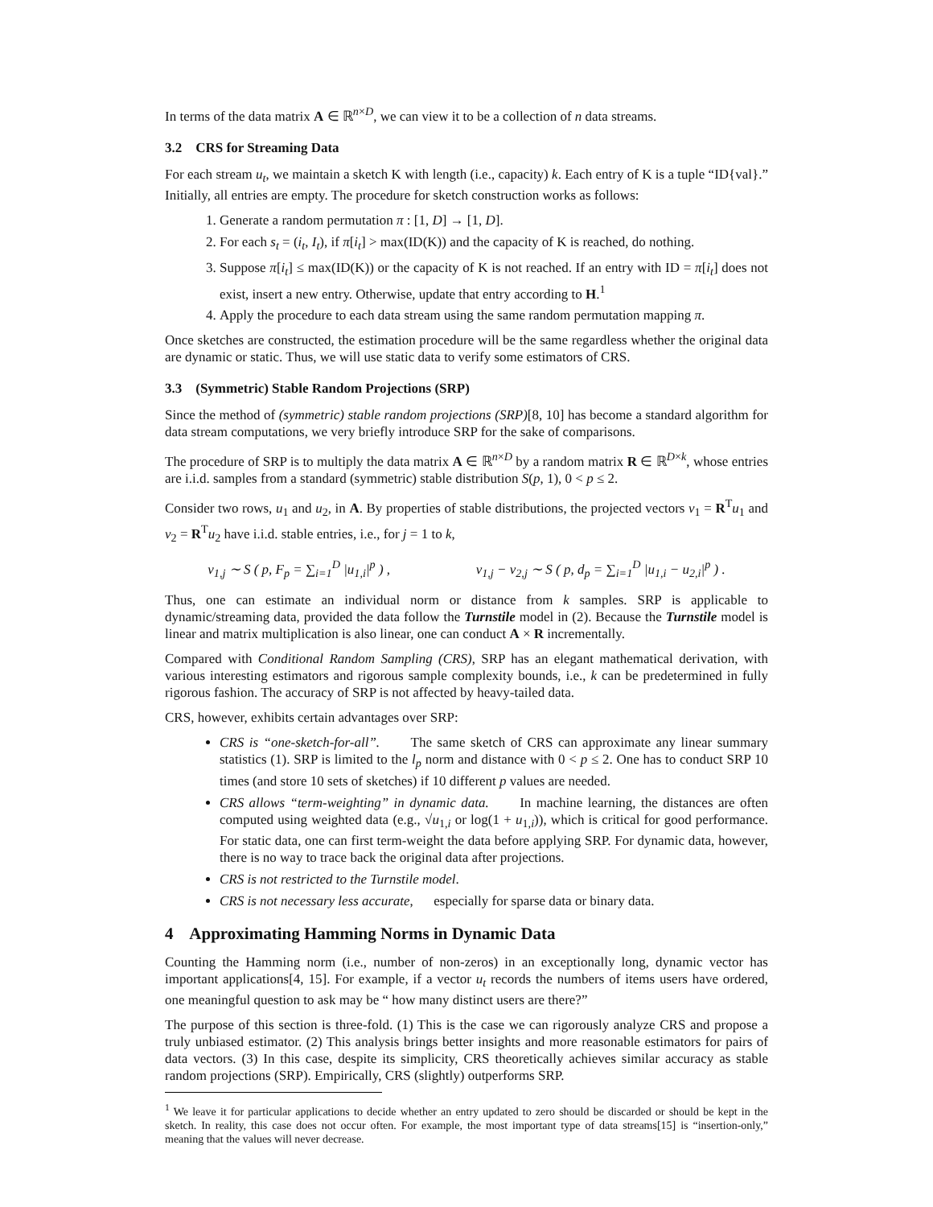In terms of the data matrix A ∈ ℝ<sup>n×D</sup>, we can view it to be a collection of n data streams.
3.2 CRS for Streaming Data
For each stream u<sub>t</sub>, we maintain a sketch K with length (i.e., capacity) k. Each entry of K is a tuple “ID{val}.” Initially, all entries are empty. The procedure for sketch construction works as follows:
1. Generate a random permutation π : [1, D] → [1, D].
2. For each s<sub>t</sub> = (i<sub>t</sub>, I<sub>t</sub>), if π[i<sub>t</sub>] > max(ID(K)) and the capacity of K is reached, do nothing.
3. Suppose π[i<sub>t</sub>] ≤ max(ID(K)) or the capacity of K is not reached. If an entry with ID = π[i<sub>t</sub>] does not exist, insert a new entry. Otherwise, update that entry according to H.<sup>1</sup>
4. Apply the procedure to each data stream using the same random permutation mapping π.
Once sketches are constructed, the estimation procedure will be the same regardless whether the original data are dynamic or static. Thus, we will use static data to verify some estimators of CRS.
3.3 (Symmetric) Stable Random Projections (SRP)
Since the method of (symmetric) stable random projections (SRP)[8, 10] has become a standard algorithm for data stream computations, we very briefly introduce SRP for the sake of comparisons.
The procedure of SRP is to multiply the data matrix A ∈ ℝ<sup>n×D</sup> by a random matrix R ∈ ℝ<sup>D×k</sup>, whose entries are i.i.d. samples from a standard (symmetric) stable distribution S(p, 1), 0 < p ≤ 2.
Consider two rows, u<sub>1</sub> and u<sub>2</sub>, in A. By properties of stable distributions, the projected vectors v<sub>1</sub> = R<sup>T</sup>u<sub>1</sub> and v<sub>2</sub> = R<sup>T</sup>u<sub>2</sub> have i.i.d. stable entries, i.e., for j = 1 to k,
v<sub>1,j</sub> ∼ S ( p, F<sub>p</sub> = ∑<sub>i=1</sub><sup>D</sup> |u<sub>1,i</sub>|<sup>p</sup> ) , v<sub>1,j</sub> − v<sub>2,j</sub> ∼ S ( p, d<sub>p</sub> = ∑<sub>i=1</sub><sup>D</sup> |u<sub>1,i</sub> − u<sub>2,i</sub>|<sup>p</sup> ) .
Thus, one can estimate an individual norm or distance from k samples. SRP is applicable to dynamic/streaming data, provided the data follow the Turnstile model in (2). Because the Turnstile model is linear and matrix multiplication is also linear, one can conduct A × R incrementally.
Compared with Conditional Random Sampling (CRS), SRP has an elegant mathematical derivation, with various interesting estimators and rigorous sample complexity bounds, i.e., k can be predetermined in fully rigorous fashion. The accuracy of SRP is not affected by heavy-tailed data.
CRS, however, exhibits certain advantages over SRP:
CRS is “one-sketch-for-all”. The same sketch of CRS can approximate any linear summary statistics (1). SRP is limited to the l<sub>p</sub> norm and distance with 0 < p ≤ 2. One has to conduct SRP 10 times (and store 10 sets of sketches) if 10 different p values are needed.
CRS allows “term-weighting” in dynamic data. In machine learning, the distances are often computed using weighted data (e.g., √u<sub>1,i</sub> or log(1 + u<sub>1,i</sub>)), which is critical for good performance. For static data, one can first term-weight the data before applying SRP. For dynamic data, however, there is no way to trace back the original data after projections.
CRS is not restricted to the Turnstile model.
CRS is not necessary less accurate, especially for sparse data or binary data.
4 Approximating Hamming Norms in Dynamic Data
Counting the Hamming norm (i.e., number of non-zeros) in an exceptionally long, dynamic vector has important applications[4, 15]. For example, if a vector u<sub>t</sub> records the numbers of items users have ordered, one meaningful question to ask may be “ how many distinct users are there?”
The purpose of this section is three-fold. (1) This is the case we can rigorously analyze CRS and propose a truly unbiased estimator. (2) This analysis brings better insights and more reasonable estimators for pairs of data vectors. (3) In this case, despite its simplicity, CRS theoretically achieves similar accuracy as stable random projections (SRP). Empirically, CRS (slightly) outperforms SRP.
<sup>1</sup> We leave it for particular applications to decide whether an entry updated to zero should be discarded or should be kept in the sketch. In reality, this case does not occur often. For example, the most important type of data streams[15] is “insertion-only,” meaning that the values will never decrease.